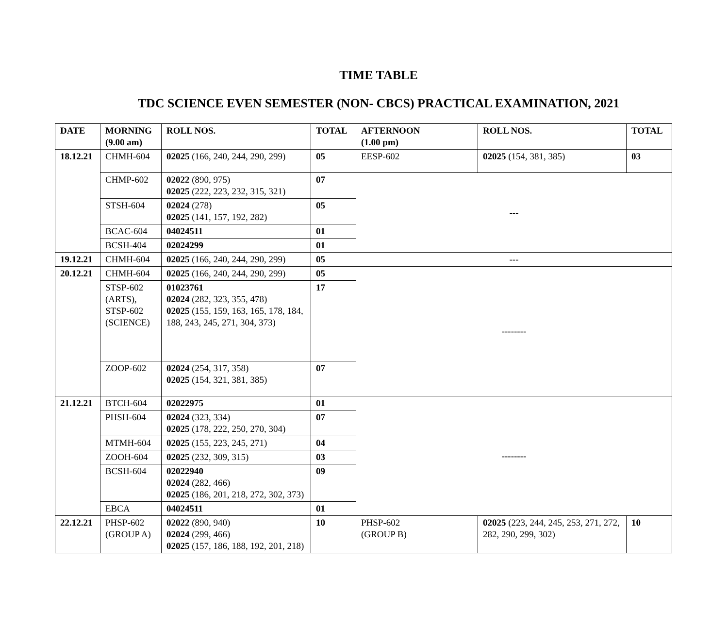TIME TABLE
TDC SCIENCE EVEN SEMESTER (NON- CBCS) PRACTICAL EXAMINATION, 2021
| DATE | MORNING (9.00 am) | ROLL NOS. | TOTAL | AFTERNOON (1.00 pm) | ROLL NOS. | TOTAL |
| --- | --- | --- | --- | --- | --- | --- |
| 18.12.21 | CHMH-604 | 02025 (166, 240, 244, 290, 299) | 05 | EESP-602 | 02025 (154, 381, 385) | 03 |
| | CHMP-602 | 02022 (890, 975) 02025 (222, 223, 232, 315, 321) | 07 | --- | | |
| | STSH-604 | 02024 (278) 02025 (141, 157, 192, 282) | 05 | | | |
| | BCAC-604 | 04024511 | 01 | | | |
| | BCSH-404 | 02024299 | 01 | | | |
| 19.12.21 | CHMH-604 | 02025 (166, 240, 244, 290, 299) | 05 | --- | | |
| 20.12.21 | CHMH-604 | 02025 (166, 240, 244, 290, 299) | 05 | -------- | | |
| | STSP-602 (ARTS), STSP-602 (SCIENCE) | 01023761 02024 (282, 323, 355, 478) 02025 (155, 159, 163, 165, 178, 184, 188, 243, 245, 271, 304, 373) | 17 | | | |
| | ZOOP-602 | 02024 (254, 317, 358) 02025 (154, 321, 381, 385) | 07 | | | |
| 21.12.21 | BTCH-604 | 02022975 | 01 | -------- | | |
| | PHSH-604 | 02024 (323, 334) 02025 (178, 222, 250, 270, 304) | 07 | | | |
| | MTMH-604 | 02025 (155, 223, 245, 271) | 04 | | | |
| | ZOOH-604 | 02025 (232, 309, 315) | 03 | | | |
| | BCSH-604 | 02022940 02024 (282, 466) 02025 (186, 201, 218, 272, 302, 373) | 09 | | | |
| | EBCA | 04024511 | 01 | | | |
| 22.12.21 | PHSP-602 (GROUP A) | 02022 (890, 940) 02024 (299, 466) 02025 (157, 186, 188, 192, 201, 218) | 10 | PHSP-602 (GROUP B) | 02025 (223, 244, 245, 253, 271, 272, 282, 290, 299, 302) | 10 |